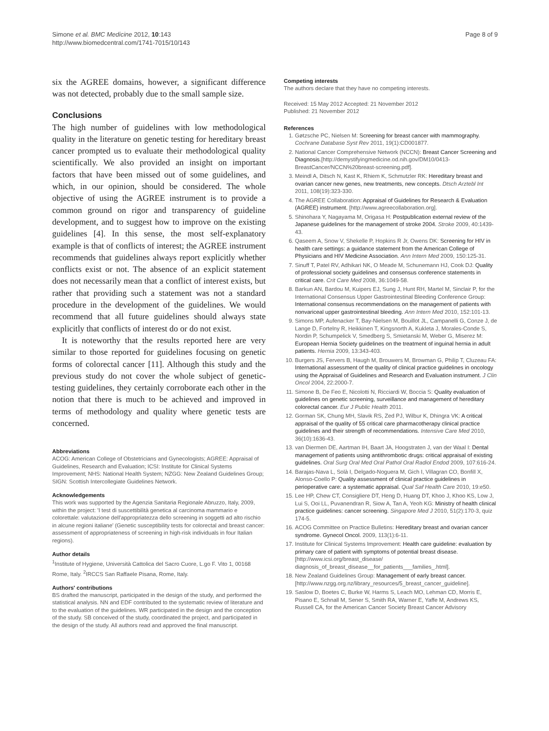Simone et al. BMC Medicine 2012, 10:143
http://www.biomedcentral.com/1741-7015/10/143
Page 8 of 9
six the AGREE domains, however, a significant difference was not detected, probably due to the small sample size.
Conclusions
The high number of guidelines with low methodological quality in the literature on genetic testing for hereditary breast cancer prompted us to evaluate their methodological quality scientifically. We also provided an insight on important factors that have been missed out of some guidelines, and which, in our opinion, should be considered. The whole objective of using the AGREE instrument is to provide a common ground on rigor and transparency of guideline development, and to suggest how to improve on the existing guidelines [4]. In this sense, the most self-explanatory example is that of conflicts of interest; the AGREE instrument recommends that guidelines always report explicitly whether conflicts exist or not. The absence of an explicit statement does not necessarily mean that a conflict of interest exists, but rather that providing such a statement was not a standard procedure in the development of the guidelines. We would recommend that all future guidelines should always state explicitly that conflicts of interest do or do not exist.
It is noteworthy that the results reported here are very similar to those reported for guidelines focusing on genetic forms of colorectal cancer [11]. Although this study and the previous study do not cover the whole subject of genetic-testing guidelines, they certainly corroborate each other in the notion that there is much to be achieved and improved in terms of methodology and quality where genetic tests are concerned.
Abbreviations
ACOG: American College of Obstetricians and Gynecologists; AGREE: Appraisal of Guidelines, Research and Evaluation; ICSI: Institute for Clinical Systems Improvement; NHS: National Health System; NZGG: New Zealand Guidelines Group; SIGN: Scottish Intercollegiate Guidelines Network.
Acknowledgements
This work was supported by the Agenzia Sanitaria Regionale Abruzzo, Italy, 2009, within the project: 'I test di suscettibilità genetica al carcinoma mammario e colorettale: valutazione dell'appropriatezza dello screening in soggetti ad alto rischio in alcune regioni italiane' (Genetic susceptibility tests for colorectal and breast cancer: assessment of appropriateness of screening in high-risk individuals in four Italian regions).
Author details
<sup>1</sup> Institute of Hygiene, Università Cattolica del Sacro Cuore, L.go F. Vito 1, 00168 Rome, Italy. <sup>2</sup>IRCCS San Raffaele Pisana, Rome, Italy.
Authors' contributions
BS drafted the manuscript, participated in the design of the study, and performed the statistical analysis. NN and EDF contributed to the systematic review of literature and to the evaluation of the guidelines. WR participated in the design and the conception of the study. SB conceived of the study, coordinated the project, and participated in the design of the study. All authors read and approved the final manuscript.
Competing interests
The authors declare that they have no competing interests.
Received: 15 May 2012 Accepted: 21 November 2012
Published: 21 November 2012
References
1. Gøtzsche PC, Nielsen M: Screening for breast cancer with mammography. Cochrane Database Syst Rev 2011, 19(1):CD001877.
2. National Cancer Comprehensive Network (NCCN): Breast Cancer Screening and Diagnosis.[http://demystifyingmedicine.od.nih.gov/DM10/0413-BreastCancer/NCCN%20breast-screening.pdf].
3. Meindl A, Ditsch N, Kast K, Rhiem K, Schmutzler RK: Hereditary breast and ovarian cancer new genes, new treatments, new concepts. Dtsch Arztebl Int 2011, 108(19):323-330.
4. The AGREE Collaboration: Appraisal of Guidelines for Research & Evaluation (AGREE) instrument. [http://www.agreecollaboration.org].
5. Shinohara Y, Nagayama M, Origasa H: Postpublication external review of the Japanese guidelines for the management of stroke 2004. Stroke 2009, 40:1439-43.
6. Qaseem A, Snow V, Shekelle P, Hopkins R Jr, Owens DK: Screening for HIV in health care settings: a guidance statement from the American College of Physicians and HIV Medicine Association. Ann Intern Med 2009, 150:125-31.
7. Sinuff T, Patel RV, Adhikari NK, O Meade M, Schunemann HJ, Cook DJ: Quality of professional society guidelines and consensus conference statements in critical care. Crit Care Med 2008, 36:1049-58.
8. Barkun AN, Bardou M, Kuipers EJ, Sung J, Hunt RH, Martel M, Sinclair P, for the International Consensus Upper Gastrointestinal Bleeding Conference Group: International consensus recommendations on the management of patients with nonvariceal upper gastrointestinal bleeding. Ann Intern Med 2010, 152:101-13.
9. Simons MP, Aufenacker T, Bay-Nielsen M, Bouillot JL, Campanelli G, Conze J, de Lange D, Fortelny R, Heikkinen T, Kingsnorth A, Kukleta J, Morales-Conde S, Nordin P, Schumpelick V, Smedberg S, Smietanski M, Weber G, Miserez M: European Hernia Society guidelines on the treatment of inguinal hernia in adult patients. Hernia 2009, 13:343-403.
10. Burgers JS, Fervers B, Haugh M, Brouwers M, Browman G, Philip T, Cluzeau FA: International assessment of the quality of clinical practice guidelines in oncology using the Appraisal of Guidelines and Research and Evaluation instrument. J Clin Oncol 2004, 22:2000-7.
11. Simone B, De Feo E, Nicolotti N, Ricciardi W, Boccia S: Quality evaluation of guidelines on genetic screening, surveillance and management of hereditary colorectal cancer. Eur J Public Health 2011.
12. Gorman SK, Chung MH, Slavik RS, Zed PJ, Wilbur K, Dhingra VK: A critical appraisal of the quality of 55 critical care pharmacotherapy clinical practice guidelines and their strength of recommendations. Intensive Care Med 2010, 36(10):1636-43.
13. van Diermen DE, Aartman IH, Baart JA, Hoogstraten J, van der Waal I: Dental management of patients using antithrombotic drugs: critical appraisal of existing guidelines. Oral Surg Oral Med Oral Pathol Oral Radiol Endod 2009, 107:616-24.
14. Barajas-Nava L, Solà I, Delgado-Noguera M, Gich I, Villagran CO, Bonfill X, Alonso-Coello P: Quality assessment of clinical practice guidelines in perioperative care: a systematic appraisal. Qual Saf Health Care 2010, 19:e50.
15. Lee HP, Chew CT, Consigliere DT, Heng D, Huang DT, Khoo J, Khoo KS, Low J, Lui S, Ooi LL, Puvanendran R, Siow A, Tan A, Yeoh KG: Ministry of health clinical practice guidelines: cancer screening. Singapore Med J 2010, 51(2):170-3, quiz 174-5.
16. ACOG Committee on Practice Bulletins: Hereditary breast and ovarian cancer syndrome. Gynecol Oncol. 2009, 113(1):6-11.
17. Institute for Clinical Systems Improvement: Health care guideline: evaluation by primary care of patient with symptoms of potential breast disease. [http://www.icsi.org/breast_disease/ diagnosis_of_breast_disease__for_patients___families_.html].
18. New Zealand Guidelines Group: Management of early breast cancer. [http://www.nzgg.org.nz/library_resources/5_breast_cancer_guideline].
19. Saslow D, Boetes C, Burke W, Harms S, Leach MO, Lehman CD, Morris E, Pisano E, Schnall M, Sener S, Smith RA, Warner E, Yaffe M, Andrews KS, Russell CA, for the American Cancer Society Breast Cancer Advisory